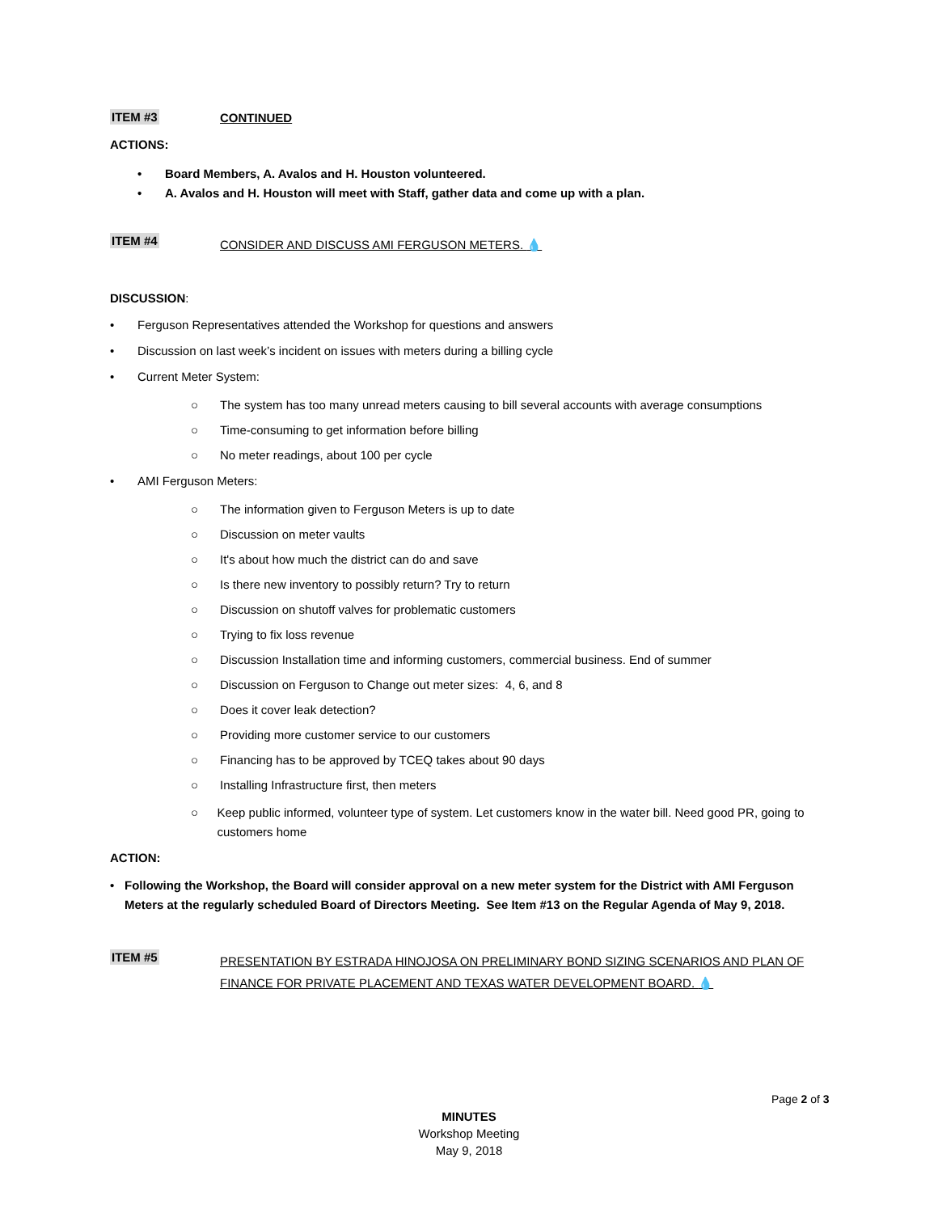ITEM #3
CONTINUED
ACTIONS:
• Board Members, A. Avalos and H. Houston volunteered.
• A. Avalos and H. Houston will meet with Staff, gather data and come up with a plan.
ITEM #4
CONSIDER AND DISCUSS AMI FERGUSON METERS. 💧
DISCUSSION:
• Ferguson Representatives attended the Workshop for questions and answers
• Discussion on last week’s incident on issues with meters during a billing cycle
• Current Meter System:
○ The system has too many unread meters causing to bill several accounts with average consumptions
○ Time-consuming to get information before billing
○ No meter readings, about 100 per cycle
• AMI Ferguson Meters:
○ The information given to Ferguson Meters is up to date
○ Discussion on meter vaults
○ It's about how much the district can do and save
○ Is there new inventory to possibly return? Try to return
○ Discussion on shutoff valves for problematic customers
○ Trying to fix loss revenue
○ Discussion Installation time and informing customers, commercial business. End of summer
○ Discussion on Ferguson to Change out meter sizes: 4, 6, and 8
○ Does it cover leak detection?
○ Providing more customer service to our customers
○ Financing has to be approved by TCEQ takes about 90 days
○ Installing Infrastructure first, then meters
○ Keep public informed, volunteer type of system. Let customers know in the water bill. Need good PR, going to customers home
ACTION:
• Following the Workshop, the Board will consider approval on a new meter system for the District with AMI Ferguson Meters at the regularly scheduled Board of Directors Meeting. See Item #13 on the Regular Agenda of May 9, 2018.
ITEM #5
PRESENTATION BY ESTRADA HINOJOSA ON PRELIMINARY BOND SIZING SCENARIOS AND PLAN OF FINANCE FOR PRIVATE PLACEMENT AND TEXAS WATER DEVELOPMENT BOARD. 💧
Page 2 of 3
MINUTES
Workshop Meeting
May 9, 2018